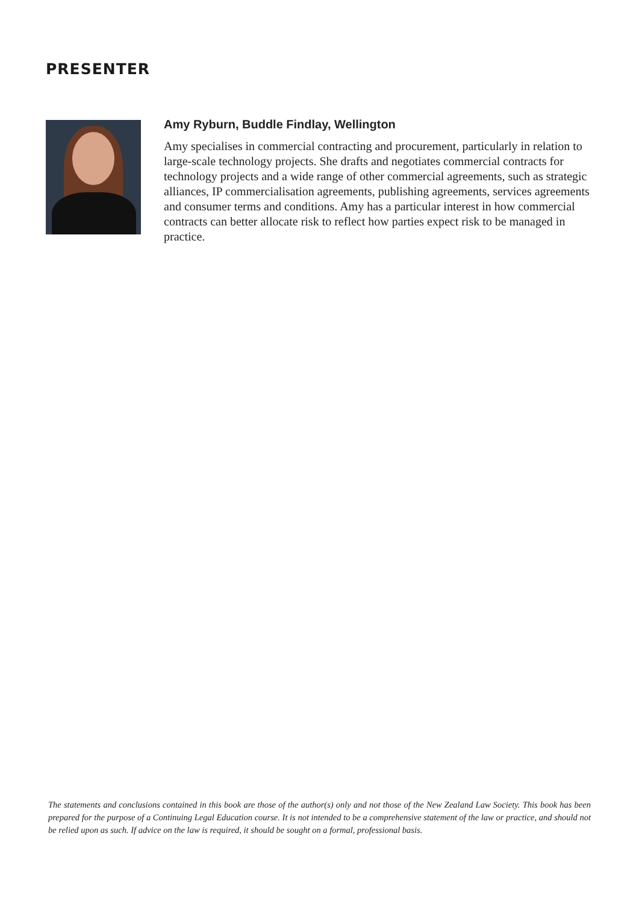PRESENTER
Amy Ryburn, Buddle Findlay, Wellington
Amy specialises in commercial contracting and procurement, particularly in relation to large-scale technology projects. She drafts and negotiates commercial contracts for technology projects and a wide range of other commercial agreements, such as strategic alliances, IP commercialisation agreements, publishing agreements, services agreements and consumer terms and conditions. Amy has a particular interest in how commercial contracts can better allocate risk to reflect how parties expect risk to be managed in practice.
The statements and conclusions contained in this book are those of the author(s) only and not those of the New Zealand Law Society. This book has been prepared for the purpose of a Continuing Legal Education course. It is not intended to be a comprehensive statement of the law or practice, and should not be relied upon as such. If advice on the law is required, it should be sought on a formal, professional basis.